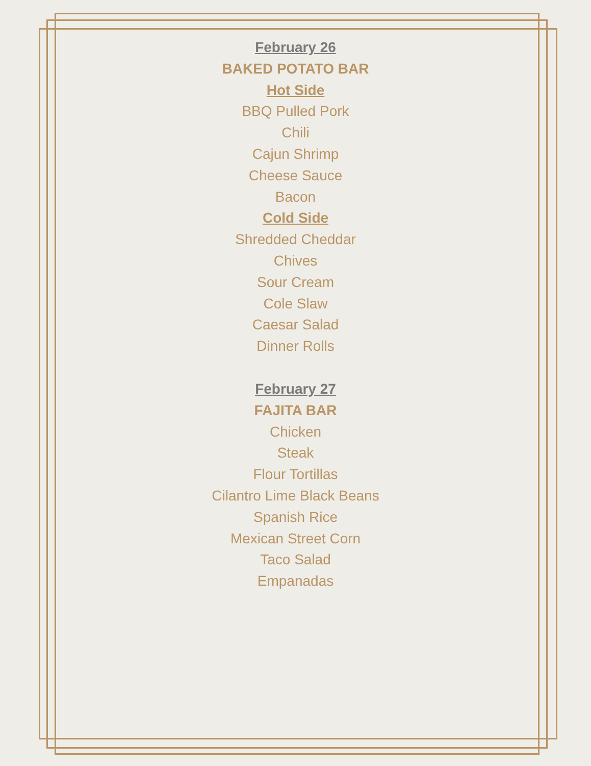February 26
BAKED POTATO BAR
Hot Side
BBQ Pulled Pork
Chili
Cajun Shrimp
Cheese Sauce
Bacon
Cold Side
Shredded Cheddar
Chives
Sour Cream
Cole Slaw
Caesar Salad
Dinner Rolls
February 27
FAJITA BAR
Chicken
Steak
Flour Tortillas
Cilantro Lime Black Beans
Spanish Rice
Mexican Street Corn
Taco Salad
Empanadas